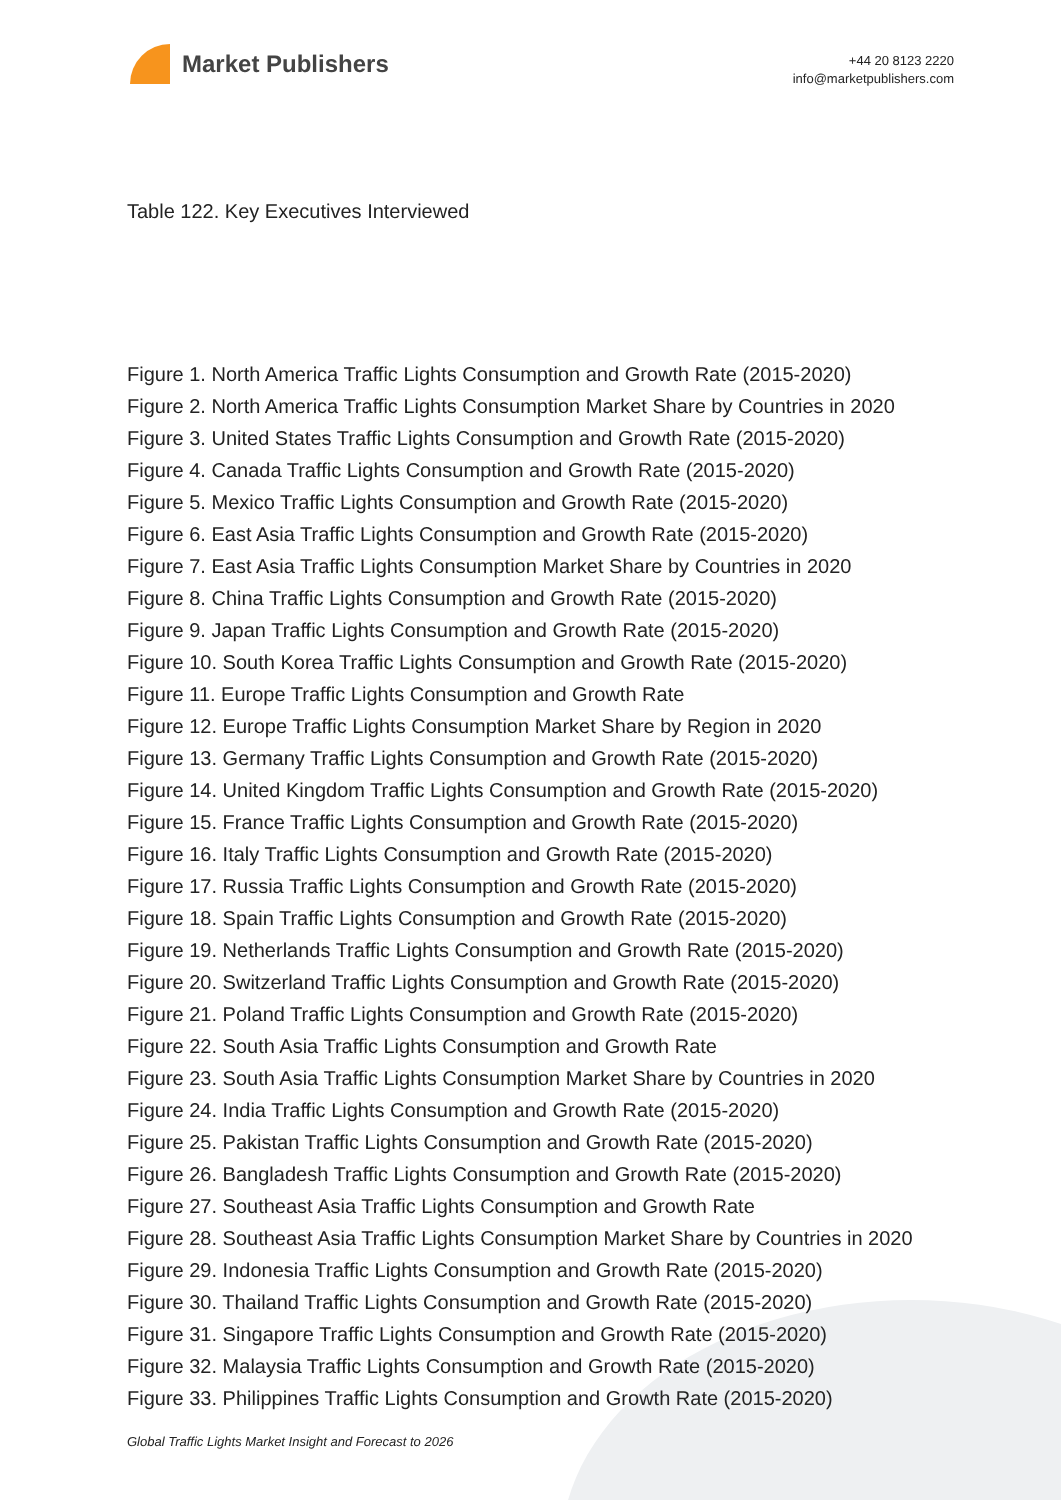Market Publishers
+44 20 8123 2220
info@marketpublishers.com
Table 122. Key Executives Interviewed
Figure 1. North America Traffic Lights Consumption and Growth Rate (2015-2020)
Figure 2. North America Traffic Lights Consumption Market Share by Countries in 2020
Figure 3. United States Traffic Lights Consumption and Growth Rate (2015-2020)
Figure 4. Canada Traffic Lights Consumption and Growth Rate (2015-2020)
Figure 5. Mexico Traffic Lights Consumption and Growth Rate (2015-2020)
Figure 6. East Asia Traffic Lights Consumption and Growth Rate (2015-2020)
Figure 7. East Asia Traffic Lights Consumption Market Share by Countries in 2020
Figure 8. China Traffic Lights Consumption and Growth Rate (2015-2020)
Figure 9. Japan Traffic Lights Consumption and Growth Rate (2015-2020)
Figure 10. South Korea Traffic Lights Consumption and Growth Rate (2015-2020)
Figure 11. Europe Traffic Lights Consumption and Growth Rate
Figure 12. Europe Traffic Lights Consumption Market Share by Region in 2020
Figure 13. Germany Traffic Lights Consumption and Growth Rate (2015-2020)
Figure 14. United Kingdom Traffic Lights Consumption and Growth Rate (2015-2020)
Figure 15. France Traffic Lights Consumption and Growth Rate (2015-2020)
Figure 16. Italy Traffic Lights Consumption and Growth Rate (2015-2020)
Figure 17. Russia Traffic Lights Consumption and Growth Rate (2015-2020)
Figure 18. Spain Traffic Lights Consumption and Growth Rate (2015-2020)
Figure 19. Netherlands Traffic Lights Consumption and Growth Rate (2015-2020)
Figure 20. Switzerland Traffic Lights Consumption and Growth Rate (2015-2020)
Figure 21. Poland Traffic Lights Consumption and Growth Rate (2015-2020)
Figure 22. South Asia Traffic Lights Consumption and Growth Rate
Figure 23. South Asia Traffic Lights Consumption Market Share by Countries in 2020
Figure 24. India Traffic Lights Consumption and Growth Rate (2015-2020)
Figure 25. Pakistan Traffic Lights Consumption and Growth Rate (2015-2020)
Figure 26. Bangladesh Traffic Lights Consumption and Growth Rate (2015-2020)
Figure 27. Southeast Asia Traffic Lights Consumption and Growth Rate
Figure 28. Southeast Asia Traffic Lights Consumption Market Share by Countries in 2020
Figure 29. Indonesia Traffic Lights Consumption and Growth Rate (2015-2020)
Figure 30. Thailand Traffic Lights Consumption and Growth Rate (2015-2020)
Figure 31. Singapore Traffic Lights Consumption and Growth Rate (2015-2020)
Figure 32. Malaysia Traffic Lights Consumption and Growth Rate (2015-2020)
Figure 33. Philippines Traffic Lights Consumption and Growth Rate (2015-2020)
Global Traffic Lights Market Insight and Forecast to 2026